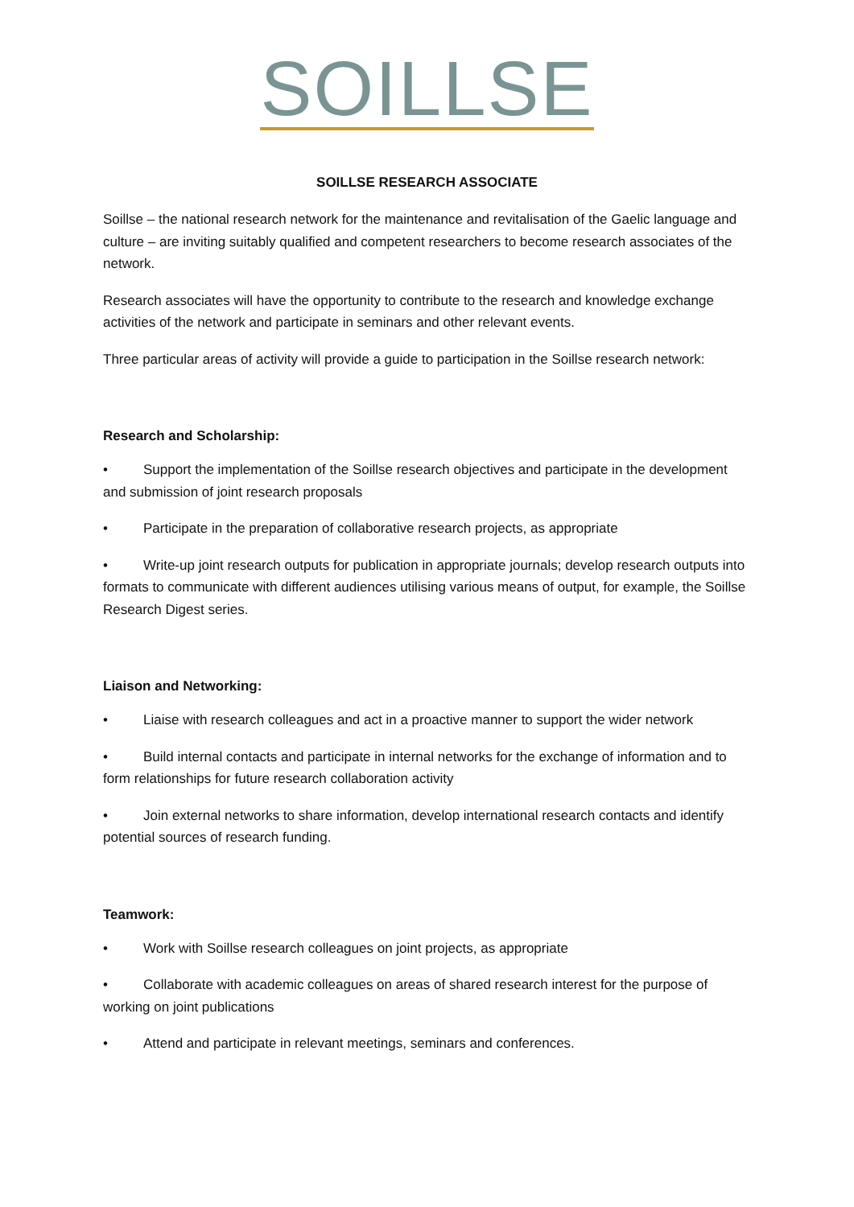SOILLSE
SOILLSE RESEARCH ASSOCIATE
Soillse – the national research network for the maintenance and revitalisation of the Gaelic language and culture – are inviting suitably qualified and competent researchers to become research associates of the network.
Research associates will have the opportunity to contribute to the research and knowledge exchange activities of the network and participate in seminars and other relevant events.
Three particular areas of activity will provide a guide to participation in the Soillse research network:
Research and Scholarship:
• Support the implementation of the Soillse research objectives and participate in the development and submission of joint research proposals
• Participate in the preparation of collaborative research projects, as appropriate
• Write-up joint research outputs for publication in appropriate journals; develop research outputs into formats to communicate with different audiences utilising various means of output, for example, the Soillse Research Digest series.
Liaison and Networking:
• Liaise with research colleagues and act in a proactive manner to support the wider network
• Build internal contacts and participate in internal networks for the exchange of information and to form relationships for future research collaboration activity
• Join external networks to share information, develop international research contacts and identify potential sources of research funding.
Teamwork:
• Work with Soillse research colleagues on joint projects, as appropriate
• Collaborate with academic colleagues on areas of shared research interest for the purpose of working on joint publications
• Attend and participate in relevant meetings, seminars and conferences.